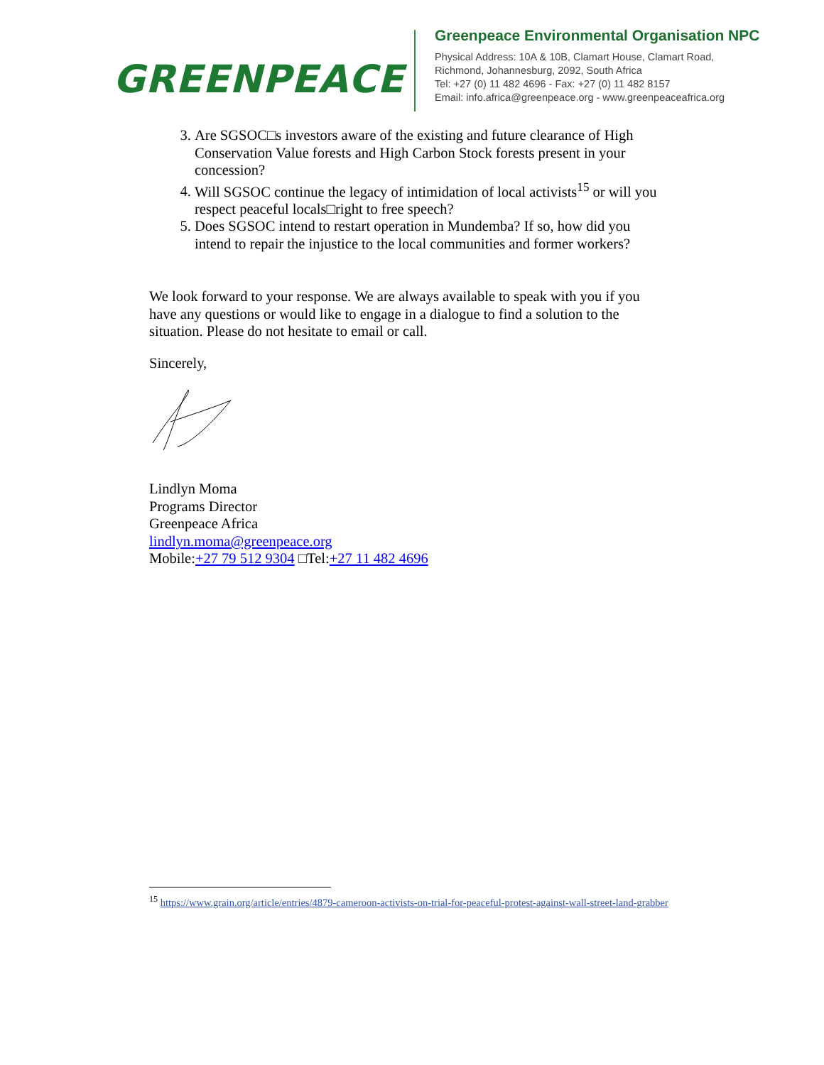GREENPEACE
Greenpeace Environmental Organisation NPC
Physical Address: 10A & 10B, Clamart House, Clamart Road,
Richmond, Johannesburg, 2092, South Africa
Tel: +27 (0) 11 482 4696 - Fax: +27 (0) 11 482 8157
Email: info.africa@greenpeace.org - www.greenpeaceafrica.org
3. Are SGSOC□s investors aware of the existing and future clearance of High Conservation Value forests and High Carbon Stock forests present in your concession?
4. Will SGSOC continue the legacy of intimidation of local activists<sup>15</sup> or will you respect peaceful locals□right to free speech?
5. Does SGSOC intend to restart operation in Mundemba? If so, how did you intend to repair the injustice to the local communities and former workers?
We look forward to your response. We are always available to speak with you if you have any questions or would like to engage in a dialogue to find a solution to the situation. Please do not hesitate to email or call.
Sincerely,
Lindlyn Moma
Programs Director
Greenpeace Africa
lindlyn.moma@greenpeace.org
Mobile:+27 79 512 9304 □Tel:+27 11 482 4696
<sup>15</sup> https://www.grain.org/article/entries/4879-cameroon-activists-on-trial-for-peaceful-protest-against-wall-street-land-grabber